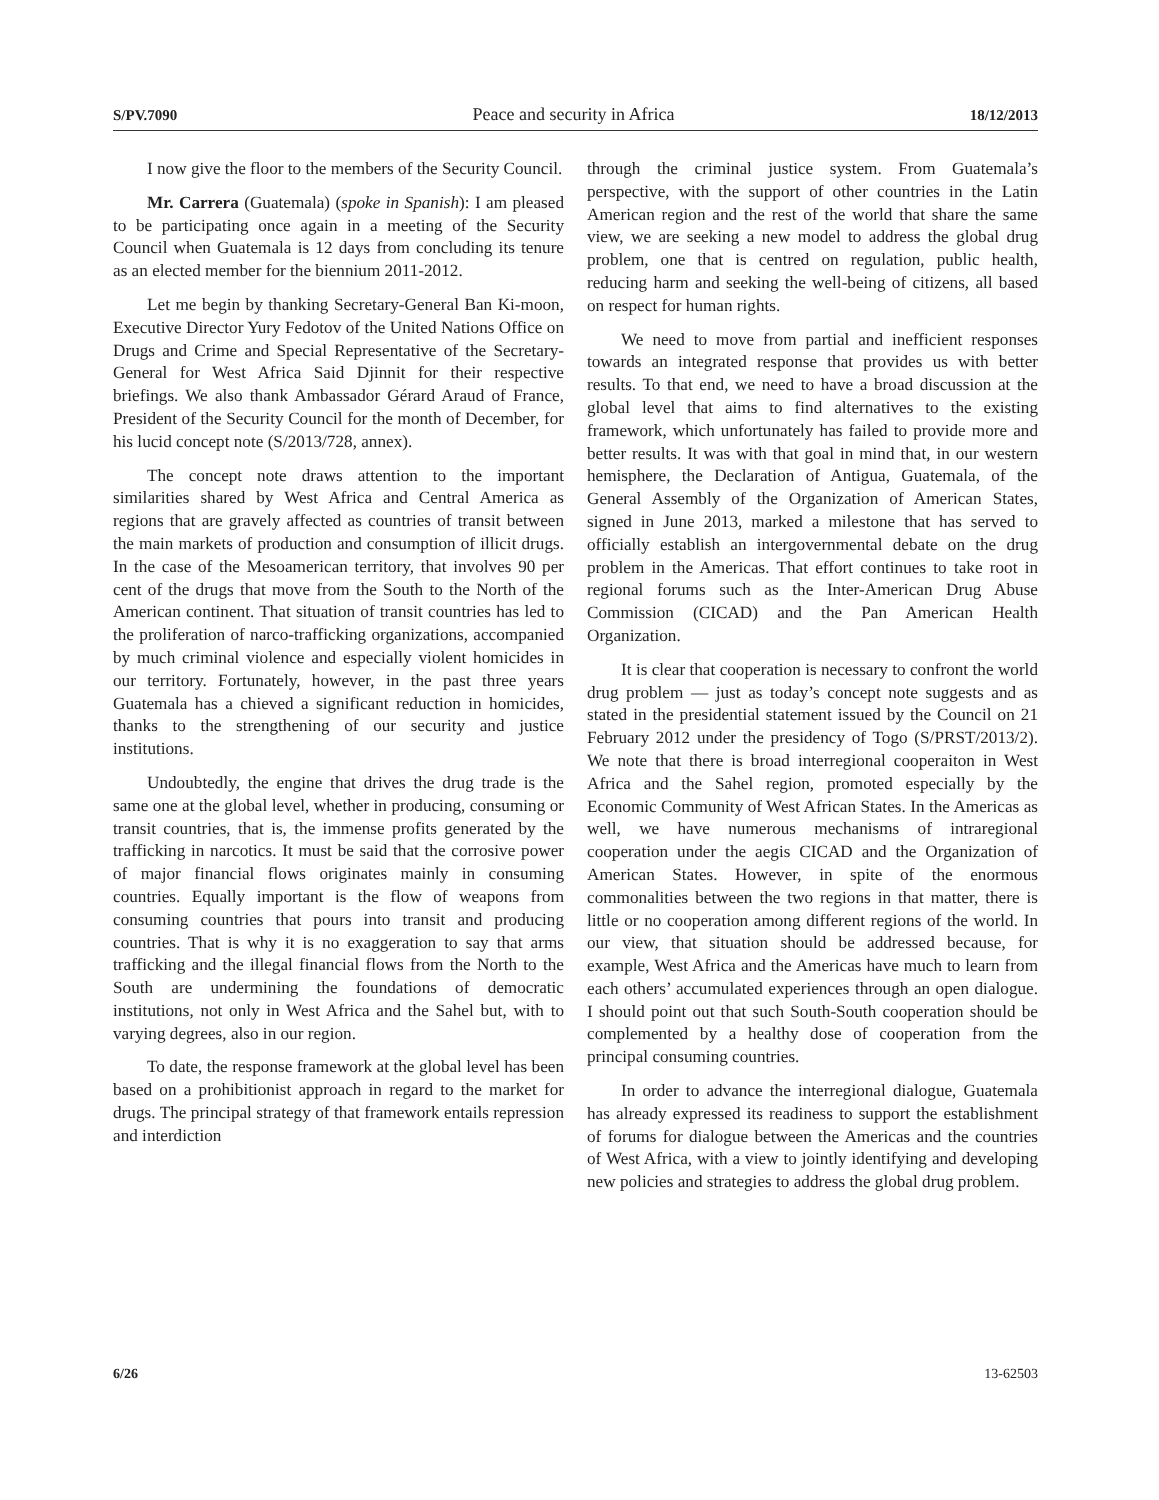S/PV.7090 Peace and security in Africa 18/12/2013
I now give the floor to the members of the Security Council.
Mr. Carrera (Guatemala) (spoke in Spanish): I am pleased to be participating once again in a meeting of the Security Council when Guatemala is 12 days from concluding its tenure as an elected member for the biennium 2011-2012.
Let me begin by thanking Secretary-General Ban Ki-moon, Executive Director Yury Fedotov of the United Nations Office on Drugs and Crime and Special Representative of the Secretary-General for West Africa Said Djinnit for their respective briefings. We also thank Ambassador Gérard Araud of France, President of the Security Council for the month of December, for his lucid concept note (S/2013/728, annex).
The concept note draws attention to the important similarities shared by West Africa and Central America as regions that are gravely affected as countries of transit between the main markets of production and consumption of illicit drugs. In the case of the Mesoamerican territory, that involves 90 per cent of the drugs that move from the South to the North of the American continent. That situation of transit countries has led to the proliferation of narco-trafficking organizations, accompanied by much criminal violence and especially violent homicides in our territory. Fortunately, however, in the past three years Guatemala has a chieved a significant reduction in homicides, thanks to the strengthening of our security and justice institutions.
Undoubtedly, the engine that drives the drug trade is the same one at the global level, whether in producing, consuming or transit countries, that is, the immense profits generated by the trafficking in narcotics. It must be said that the corrosive power of major financial flows originates mainly in consuming countries. Equally important is the flow of weapons from consuming countries that pours into transit and producing countries. That is why it is no exaggeration to say that arms trafficking and the illegal financial flows from the North to the South are undermining the foundations of democratic institutions, not only in West Africa and the Sahel but, with to varying degrees, also in our region.
To date, the response framework at the global level has been based on a prohibitionist approach in regard to the market for drugs. The principal strategy of that framework entails repression and interdiction
through the criminal justice system. From Guatemala’s perspective, with the support of other countries in the Latin American region and the rest of the world that share the same view, we are seeking a new model to address the global drug problem, one that is centred on regulation, public health, reducing harm and seeking the well-being of citizens, all based on respect for human rights.
We need to move from partial and inefficient responses towards an integrated response that provides us with better results. To that end, we need to have a broad discussion at the global level that aims to find alternatives to the existing framework, which unfortunately has failed to provide more and better results. It was with that goal in mind that, in our western hemisphere, the Declaration of Antigua, Guatemala, of the General Assembly of the Organization of American States, signed in June 2013, marked a milestone that has served to officially establish an intergovernmental debate on the drug problem in the Americas. That effort continues to take root in regional forums such as the Inter-American Drug Abuse Commission (CICAD) and the Pan American Health Organization.
It is clear that cooperation is necessary to confront the world drug problem — just as today’s concept note suggests and as stated in the presidential statement issued by the Council on 21 February 2012 under the presidency of Togo (S/PRST/2013/2). We note that there is broad interregional cooperaiton in West Africa and the Sahel region, promoted especially by the Economic Community of West African States. In the Americas as well, we have numerous mechanisms of intraregional cooperation under the aegis CICAD and the Organization of American States. However, in spite of the enormous commonalities between the two regions in that matter, there is little or no cooperation among different regions of the world. In our view, that situation should be addressed because, for example, West Africa and the Americas have much to learn from each others’ accumulated experiences through an open dialogue. I should point out that such South-South cooperation should be complemented by a healthy dose of cooperation from the principal consuming countries.
In order to advance the interregional dialogue, Guatemala has already expressed its readiness to support the establishment of forums for dialogue between the Americas and the countries of West Africa, with a view to jointly identifying and developing new policies and strategies to address the global drug problem.
6/26 13-62503